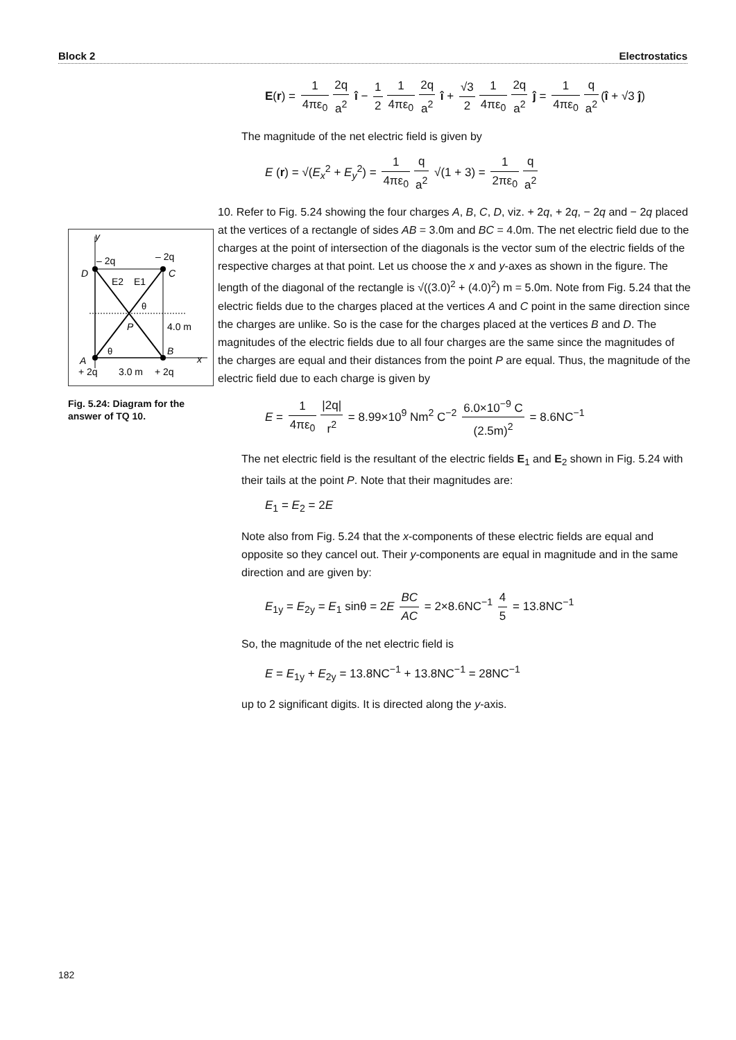Block 2 Electrostatics
y
x
– 2q
– 2q
D
C
E2
E1
θ
P
4.0 m
θ
B
A
+ 2q
3.0 m
+ 2q
Fig. 5.24: Diagram for the answer of TQ 10.
E(r) = 1 4πε<sub>0</sub> 2q a<sup>2</sup> î − 1 2 1 4πε<sub>0</sub> 2q a<sup>2</sup> î + √3 2 1 4πε<sub>0</sub> 2q a<sup>2</sup> ĵ = 1 4πε<sub>0</sub> q a<sup>2</sup> (î + √3 ĵ)
The magnitude of the net electric field is given by
E (r) = √(E<sub>x</sub><sup>2</sup> + E<sub>y</sub><sup>2</sup>) = 1 4πε<sub>0</sub> q a<sup>2</sup> √(1 + 3) = 1 2πε<sub>0</sub> q a<sup>2</sup>
10. Refer to Fig. 5.24 showing the four charges A, B, C, D, viz. + 2q, + 2q, − 2q and − 2q placed at the vertices of a rectangle of sides AB = 3.0m and BC = 4.0m. The net electric field due to the charges at the point of intersection of the diagonals is the vector sum of the electric fields of the respective charges at that point. Let us choose the x and y-axes as shown in the figure. The length of the diagonal of the rectangle is √((3.0)<sup>2</sup> + (4.0)<sup>2</sup>) m = 5.0m. Note from Fig. 5.24 that the electric fields due to the charges placed at the vertices A and C point in the same direction since the charges are unlike. So is the case for the charges placed at the vertices B and D. The magnitudes of the electric fields due to all four charges are the same since the magnitudes of the charges are equal and their distances from the point P are equal. Thus, the magnitude of the electric field due to each charge is given by
E = 1 4πε<sub>0</sub> |2q| r<sup>2</sup> = 8.99×10<sup>9</sup> Nm<sup>2</sup> C<sup>−2</sup> 6.0×10<sup>−9</sup> C (2.5m)<sup>2</sup> = 8.6NC<sup>−1</sup>
The net electric field is the resultant of the electric fields E<sub>1</sub> and E<sub>2</sub> shown in Fig. 5.24 with their tails at the point P. Note that their magnitudes are:
E<sub>1</sub> = E<sub>2</sub> = 2E
Note also from Fig. 5.24 that the x-components of these electric fields are equal and opposite so they cancel out. Their y-components are equal in magnitude and in the same direction and are given by:
E<sub>1y</sub> = E<sub>2y</sub> = E<sub>1</sub> sinθ = 2E BC AC = 2×8.6NC<sup>−1</sup> 4 5 = 13.8NC<sup>−1</sup>
So, the magnitude of the net electric field is
E = E<sub>1y</sub> + E<sub>2y</sub> = 13.8NC<sup>−1</sup> + 13.8NC<sup>−1</sup> = 28NC<sup>−1</sup>
up to 2 significant digits. It is directed along the y-axis.
182